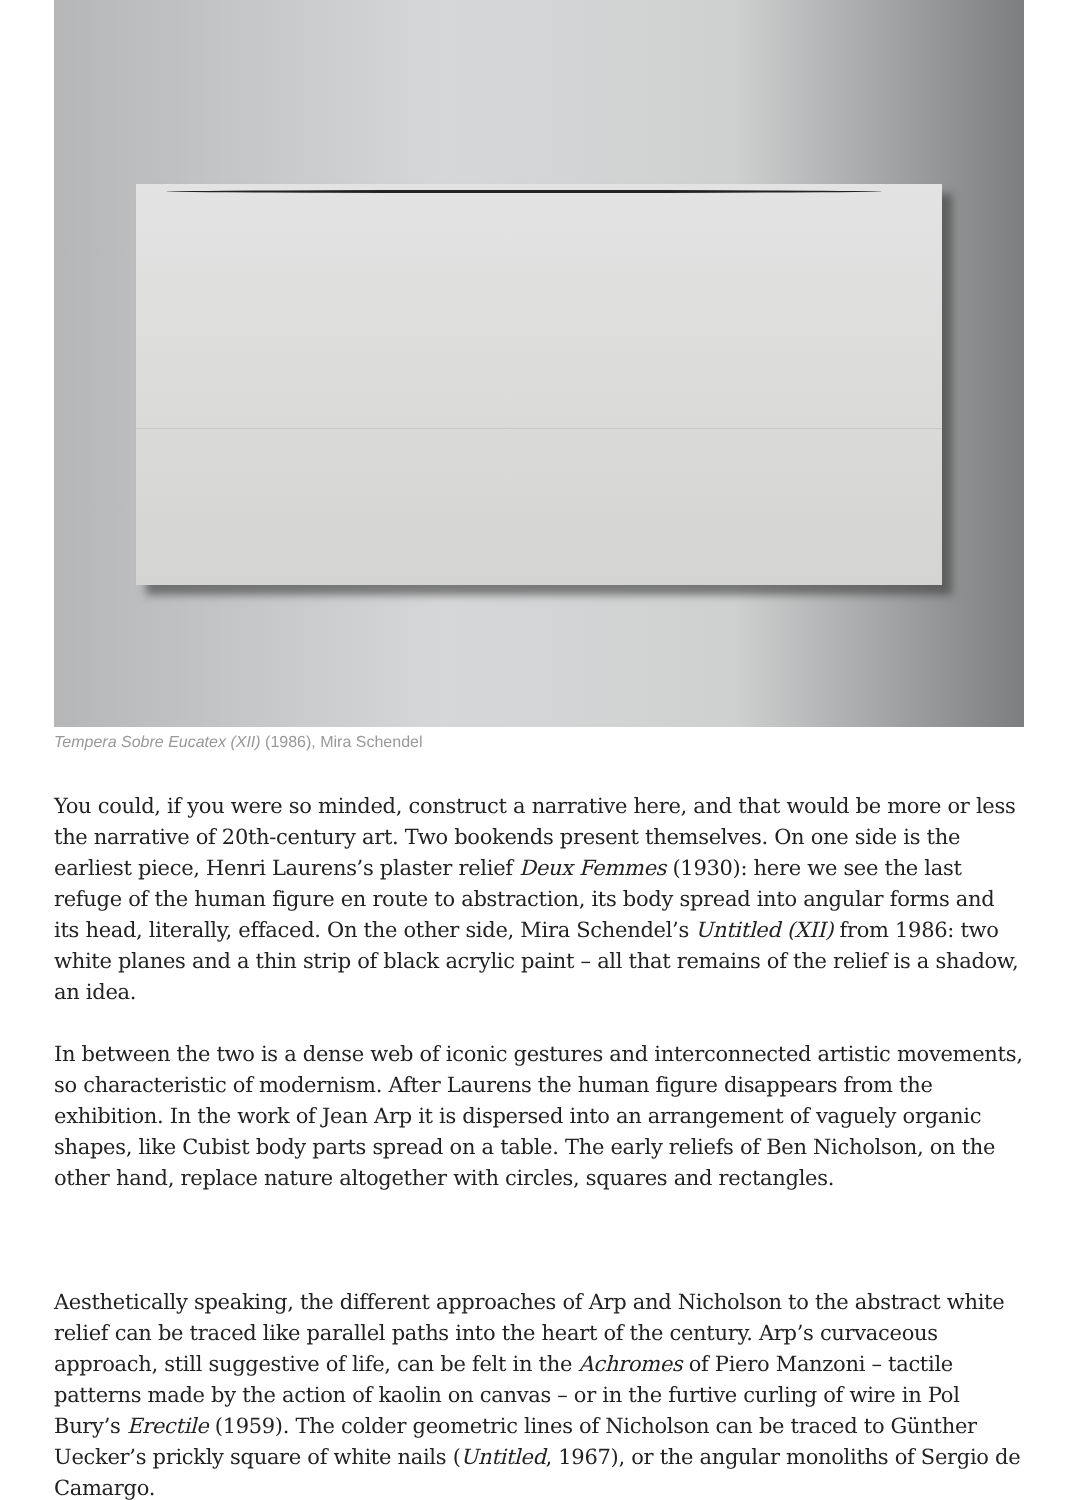Tempera Sobre Eucatex (XII) (1986), Mira Schendel
You could, if you were so minded, construct a narrative here, and that would be more or less the narrative of 20th-century art. Two bookends present themselves. On one side is the earliest piece, Henri Laurens’s plaster relief Deux Femmes (1930): here we see the last refuge of the human figure en route to abstraction, its body spread into angular forms and its head, literally, effaced. On the other side, Mira Schendel’s Untitled (XII) from 1986: two white planes and a thin strip of black acrylic paint – all that remains of the relief is a shadow, an idea.
In between the two is a dense web of iconic gestures and interconnected artistic movements, so characteristic of modernism. After Laurens the human figure disappears from the exhibition. In the work of Jean Arp it is dispersed into an arrangement of vaguely organic shapes, like Cubist body parts spread on a table. The early reliefs of Ben Nicholson, on the other hand, replace nature altogether with circles, squares and rectangles.
Aesthetically speaking, the different approaches of Arp and Nicholson to the abstract white relief can be traced like parallel paths into the heart of the century. Arp’s curvaceous approach, still suggestive of life, can be felt in the Achromes of Piero Manzoni – tactile patterns made by the action of kaolin on canvas – or in the furtive curling of wire in Pol Bury’s Erectile (1959). The colder geometric lines of Nicholson can be traced to Günther Uecker’s prickly square of white nails (Untitled, 1967), or the angular monoliths of Sergio de Camargo.